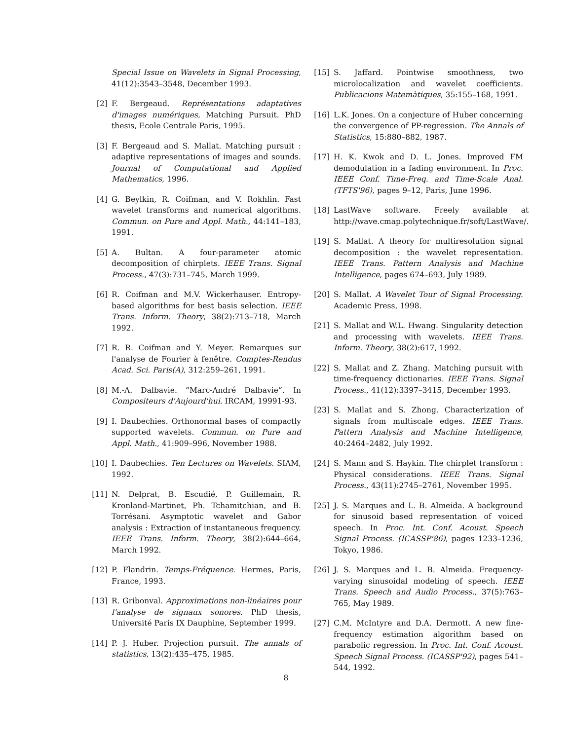Special Issue on Wavelets in Signal Processing, 41(12):3543–3548, December 1993.
[2] F. Bergeaud. Représentations adaptatives d'images numériques, Matching Pursuit. PhD thesis, Ecole Centrale Paris, 1995.
[3] F. Bergeaud and S. Mallat. Matching pursuit : adaptive representations of images and sounds. Journal of Computational and Applied Mathematics, 1996.
[4] G. Beylkin, R. Coifman, and V. Rokhlin. Fast wavelet transforms and numerical algorithms. Commun. on Pure and Appl. Math., 44:141–183, 1991.
[5] A. Bultan. A four-parameter atomic decomposition of chirplets. IEEE Trans. Signal Process., 47(3):731–745, March 1999.
[6] R. Coifman and M.V. Wickerhauser. Entropy-based algorithms for best basis selection. IEEE Trans. Inform. Theory, 38(2):713–718, March 1992.
[7] R. R. Coifman and Y. Meyer. Remarques sur l'analyse de Fourier à fenêtre. Comptes-Rendus Acad. Sci. Paris(A), 312:259–261, 1991.
[8] M.-A. Dalbavie. “Marc-André Dalbavie”. In Compositeurs d'Aujourd'hui. IRCAM, 19991-93.
[9] I. Daubechies. Orthonormal bases of compactly supported wavelets. Commun. on Pure and Appl. Math., 41:909–996, November 1988.
[10] I. Daubechies. Ten Lectures on Wavelets. SIAM, 1992.
[11] N. Delprat, B. Escudié, P. Guillemain, R. Kronland-Martinet, Ph. Tchamitchian, and B. Torrésani. Asymptotic wavelet and Gabor analysis : Extraction of instantaneous frequency. IEEE Trans. Inform. Theory, 38(2):644–664, March 1992.
[12] P. Flandrin. Temps-Fréquence. Hermes, Paris, France, 1993.
[13] R. Gribonval. Approximations non-linéaires pour l'analyse de signaux sonores. PhD thesis, Université Paris IX Dauphine, September 1999.
[14] P. J. Huber. Projection pursuit. The annals of statistics, 13(2):435–475, 1985.
[15] S. Jaffard. Pointwise smoothness, two microlocalization and wavelet coefficients. Publicacions Matemàtiques, 35:155–168, 1991.
[16] L.K. Jones. On a conjecture of Huber concerning the convergence of PP-regression. The Annals of Statistics, 15:880–882, 1987.
[17] H. K. Kwok and D. L. Jones. Improved FM demodulation in a fading environment. In Proc. IEEE Conf. Time-Freq. and Time-Scale Anal. (TFTS'96), pages 9–12, Paris, June 1996.
[18] LastWave software. Freely available at http://wave.cmap.polytechnique.fr/soft/LastWave/.
[19] S. Mallat. A theory for multiresolution signal decomposition : the wavelet representation. IEEE Trans. Pattern Analysis and Machine Intelligence, pages 674–693, July 1989.
[20] S. Mallat. A Wavelet Tour of Signal Processing. Academic Press, 1998.
[21] S. Mallat and W.L. Hwang. Singularity detection and processing with wavelets. IEEE Trans. Inform. Theory, 38(2):617, 1992.
[22] S. Mallat and Z. Zhang. Matching pursuit with time-frequency dictionaries. IEEE Trans. Signal Process., 41(12):3397–3415, December 1993.
[23] S. Mallat and S. Zhong. Characterization of signals from multiscale edges. IEEE Trans. Pattern Analysis and Machine Intelligence, 40:2464–2482, July 1992.
[24] S. Mann and S. Haykin. The chirplet transform : Physical considerations. IEEE Trans. Signal Process., 43(11):2745–2761, November 1995.
[25] J. S. Marques and L. B. Almeida. A background for sinusoid based representation of voiced speech. In Proc. Int. Conf. Acoust. Speech Signal Process. (ICASSP'86), pages 1233–1236, Tokyo, 1986.
[26] J. S. Marques and L. B. Almeida. Frequency-varying sinusoidal modeling of speech. IEEE Trans. Speech and Audio Process., 37(5):763–765, May 1989.
[27] C.M. McIntyre and D.A. Dermott. A new fine-frequency estimation algorithm based on parabolic regression. In Proc. Int. Conf. Acoust. Speech Signal Process. (ICASSP'92), pages 541–544, 1992.
8